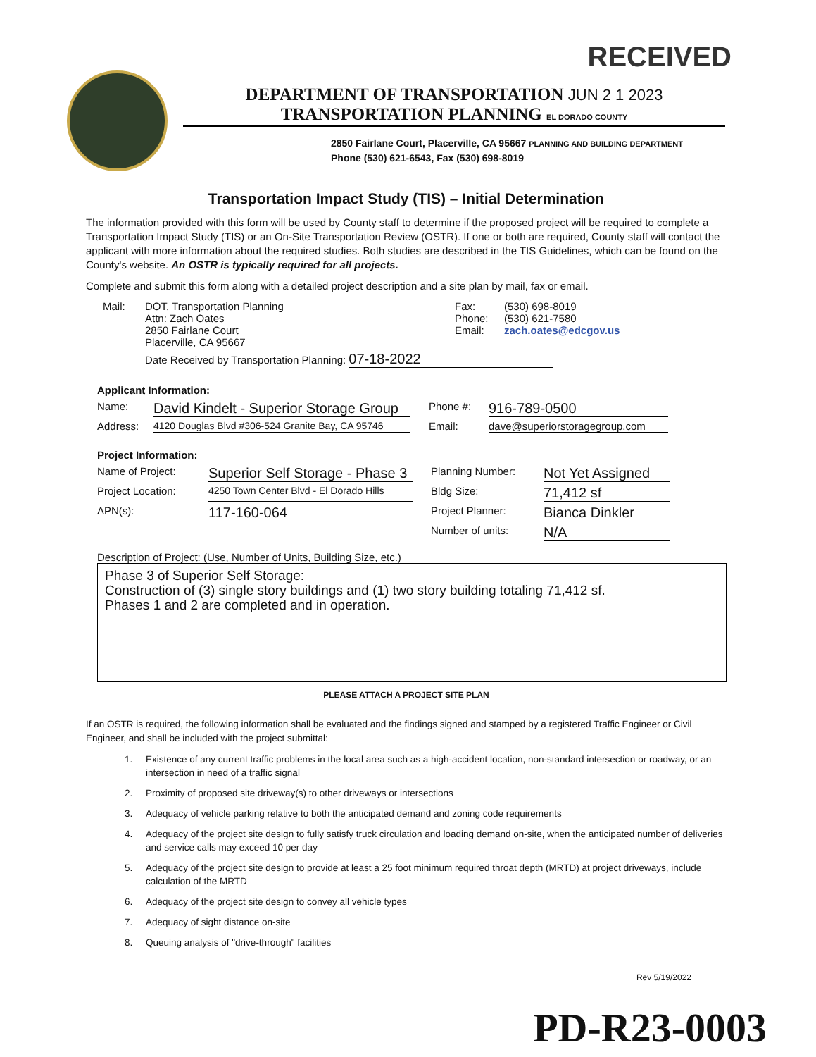RECEIVED
DEPARTMENT OF TRANSPORTATION JUN 2 1 2023
TRANSPORTATION PLANNING EL DORADO COUNTY
2850 Fairlane Court, Placerville, CA 95667 PLANNING AND BUILDING DEPARTMENT
Phone (530) 621-6543, Fax (530) 698-8019
Transportation Impact Study (TIS) – Initial Determination
The information provided with this form will be used by County staff to determine if the proposed project will be required to complete a Transportation Impact Study (TIS) or an On-Site Transportation Review (OSTR). If one or both are required, County staff will contact the applicant with more information about the required studies. Both studies are described in the TIS Guidelines, which can be found on the County's website. An OSTR is typically required for all projects.
Complete and submit this form along with a detailed project description and a site plan by mail, fax or email.
Mail: DOT, Transportation Planning
Attn: Zach Oates
2850 Fairlane Court
Placerville, CA 95667
Fax:
Phone:
Email:
(530) 698-8019
(530) 621-7580
zach.oates@edcgov.us
Date Received by Transportation Planning: 07-18-2022
Applicant Information:
Name: David Kindelt - Superior Storage Group Phone #: 916-789-0500
Address: 4120 Douglas Blvd #306-524 Granite Bay, CA 95746 Email: dave@superiorstoragegroup.com
Project Information:
Name of Project: Superior Self Storage - Phase 3 Planning Number: Not Yet Assigned
Project Location: 4250 Town Center Blvd - El Dorado Hills Bldg Size: 71,412 sf
APN(s): 117-160-064 Project Planner: Bianca Dinkler
Number of units: N/A
Description of Project: (Use, Number of Units, Building Size, etc.)
Phase 3 of Superior Self Storage:
Construction of (3) single story buildings and (1) two story building totaling 71,412 sf.
Phases 1 and 2 are completed and in operation.
PLEASE ATTACH A PROJECT SITE PLAN
If an OSTR is required, the following information shall be evaluated and the findings signed and stamped by a registered Traffic Engineer or Civil Engineer, and shall be included with the project submittal:
1. Existence of any current traffic problems in the local area such as a high-accident location, non-standard intersection or roadway, or an intersection in need of a traffic signal
2. Proximity of proposed site driveway(s) to other driveways or intersections
3. Adequacy of vehicle parking relative to both the anticipated demand and zoning code requirements
4. Adequacy of the project site design to fully satisfy truck circulation and loading demand on-site, when the anticipated number of deliveries and service calls may exceed 10 per day
5. Adequacy of the project site design to provide at least a 25 foot minimum required throat depth (MRTD) at project driveways, include calculation of the MRTD
6. Adequacy of the project site design to convey all vehicle types
7. Adequacy of sight distance on-site
8. Queuing analysis of "drive-through" facilities
Rev 5/19/2022
PD-R23-0003